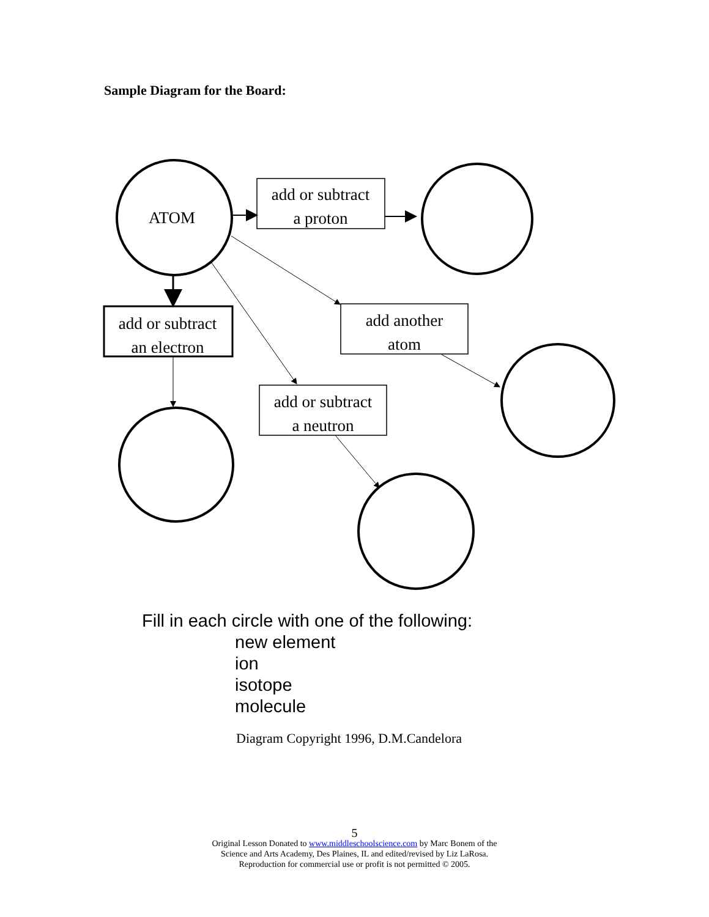Sample Diagram for the Board:
ATOM
add or subtract
a proton
add or subtract
an electron
add another
atom
add or subtract
a neutron
Fill in each circle with one of the following:
new element
ion
isotope
molecule
Diagram Copyright 1996, D.M.Candelora
5
Original Lesson Donated to www.middleschoolscience.com by Marc Bonem of the
Science and Arts Academy, Des Plaines, IL and edited/revised by Liz LaRosa.
Reproduction for commercial use or profit is not permitted © 2005.